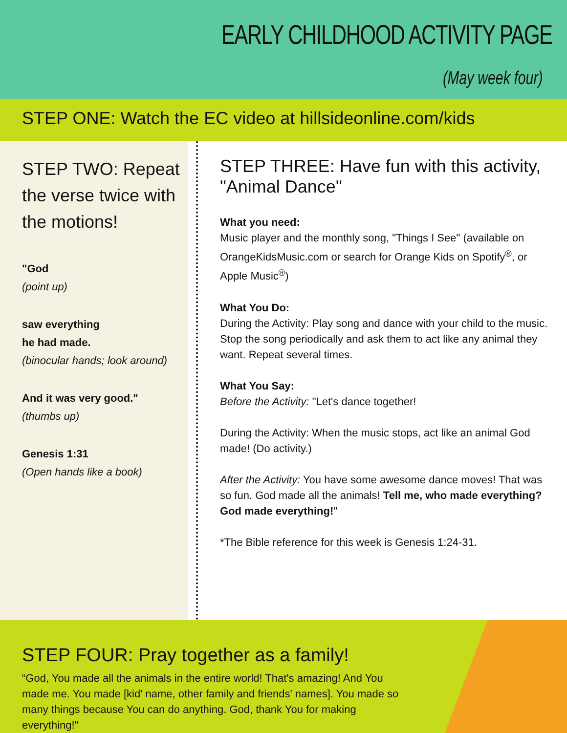EARLY CHILDHOOD ACTIVITY PAGE
(May week four)
STEP ONE: Watch the EC video at hillsideonline.com/kids
STEP TWO: Repeat the verse twice with the motions!
"God
(point up)
saw everything
he had made.
(binocular hands; look around)
And it was very good."
(thumbs up)
Genesis 1:31
(Open hands like a book)
STEP THREE: Have fun with this activity, "Animal Dance"
What you need:
Music player and the monthly song, "Things I See" (available on OrangeKidsMusic.com or search for Orange Kids on Spotify<sup>®</sup>, or Apple Music<sup>®</sup>)
What You Do:
During the Activity: Play song and dance with your child to the music. Stop the song periodically and ask them to act like any animal they want. Repeat several times.
What You Say:
Before the Activity: "Let's dance together!
During the Activity: When the music stops, act like an animal God made! (Do activity.)
After the Activity: You have some awesome dance moves! That was so fun. God made all the animals! Tell me, who made everything? God made everything!"
*The Bible reference for this week is Genesis 1:24-31.
STEP FOUR: Pray together as a family!
“God, You made all the animals in the entire world! That's amazing! And You made me. You made [kid' name, other family and friends' names]. You made so many things because You can do anything. God, thank You for making everything!"